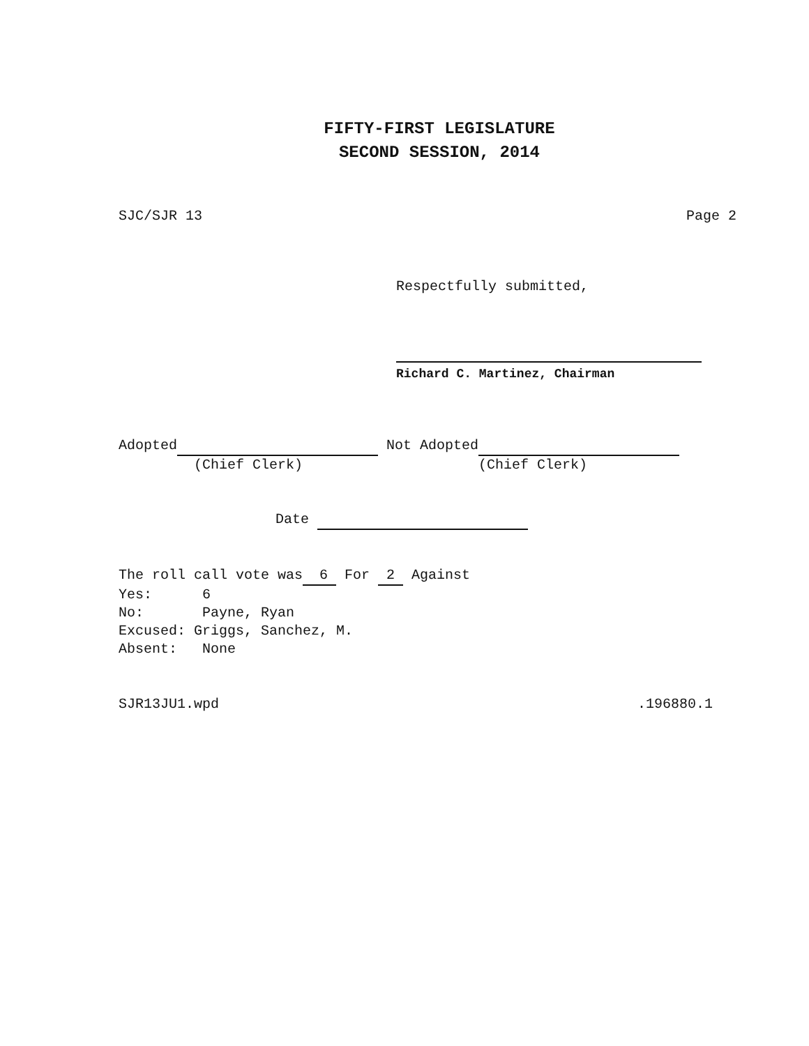FIFTY-FIRST LEGISLATURE
SECOND SESSION, 2014
SJC/SJR 13 Page 2
Respectfully submitted,
Richard C. Martinez, Chairman
Adopted Not Adopted
(Chief Clerk) (Chief Clerk)
Date
The roll call vote was 6 For 2 Against
Yes: 6
No: Payne, Ryan
Excused: Griggs, Sanchez, M.
Absent: None
SJR13JU1.wpd.196880.1